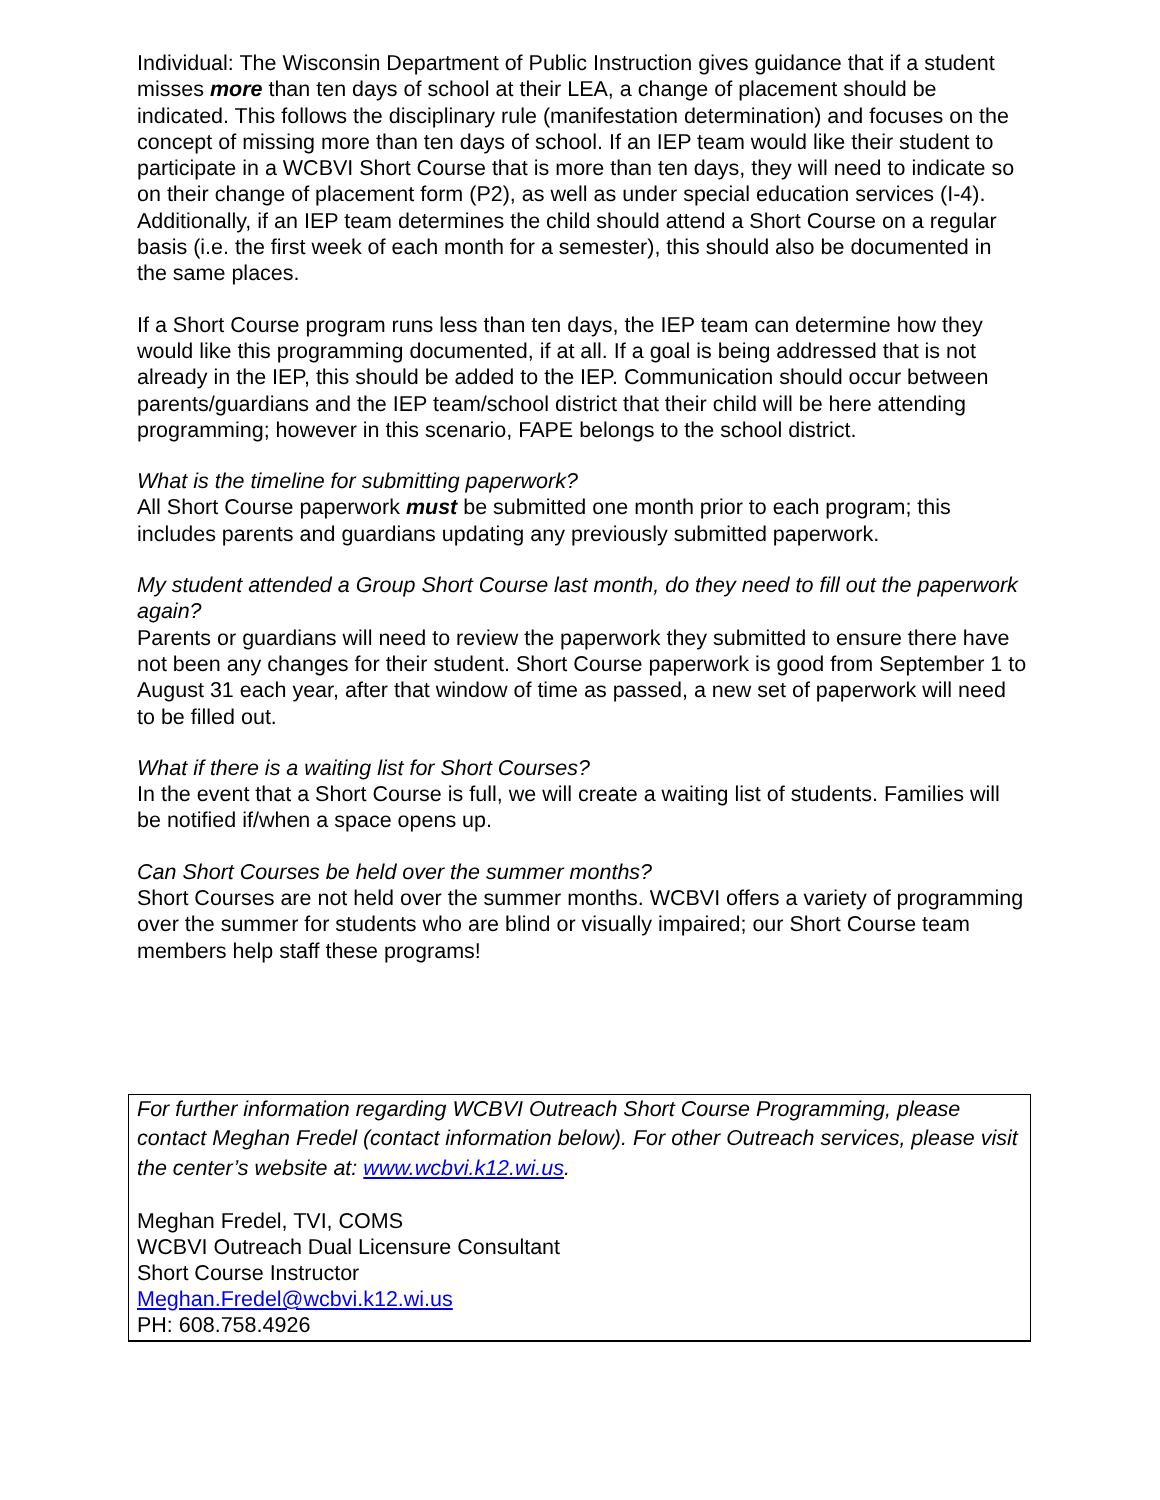Individual: The Wisconsin Department of Public Instruction gives guidance that if a student misses more than ten days of school at their LEA, a change of placement should be indicated. This follows the disciplinary rule (manifestation determination) and focuses on the concept of missing more than ten days of school. If an IEP team would like their student to participate in a WCBVI Short Course that is more than ten days, they will need to indicate so on their change of placement form (P2), as well as under special education services (I-4). Additionally, if an IEP team determines the child should attend a Short Course on a regular basis (i.e. the first week of each month for a semester), this should also be documented in the same places.
If a Short Course program runs less than ten days, the IEP team can determine how they would like this programming documented, if at all. If a goal is being addressed that is not already in the IEP, this should be added to the IEP. Communication should occur between parents/guardians and the IEP team/school district that their child will be here attending programming; however in this scenario, FAPE belongs to the school district.
What is the timeline for submitting paperwork?
All Short Course paperwork must be submitted one month prior to each program; this includes parents and guardians updating any previously submitted paperwork.
My student attended a Group Short Course last month, do they need to fill out the paperwork again?
Parents or guardians will need to review the paperwork they submitted to ensure there have not been any changes for their student. Short Course paperwork is good from September 1 to August 31 each year, after that window of time as passed, a new set of paperwork will need to be filled out.
What if there is a waiting list for Short Courses?
In the event that a Short Course is full, we will create a waiting list of students. Families will be notified if/when a space opens up.
Can Short Courses be held over the summer months?
Short Courses are not held over the summer months. WCBVI offers a variety of programming over the summer for students who are blind or visually impaired; our Short Course team members help staff these programs!
For further information regarding WCBVI Outreach Short Course Programming, please contact Meghan Fredel (contact information below). For other Outreach services, please visit the center’s website at: www.wcbvi.k12.wi.us.
Meghan Fredel, TVI, COMS
WCBVI Outreach Dual Licensure Consultant
Short Course Instructor
Meghan.Fredel@wcbvi.k12.wi.us
PH: 608.758.4926